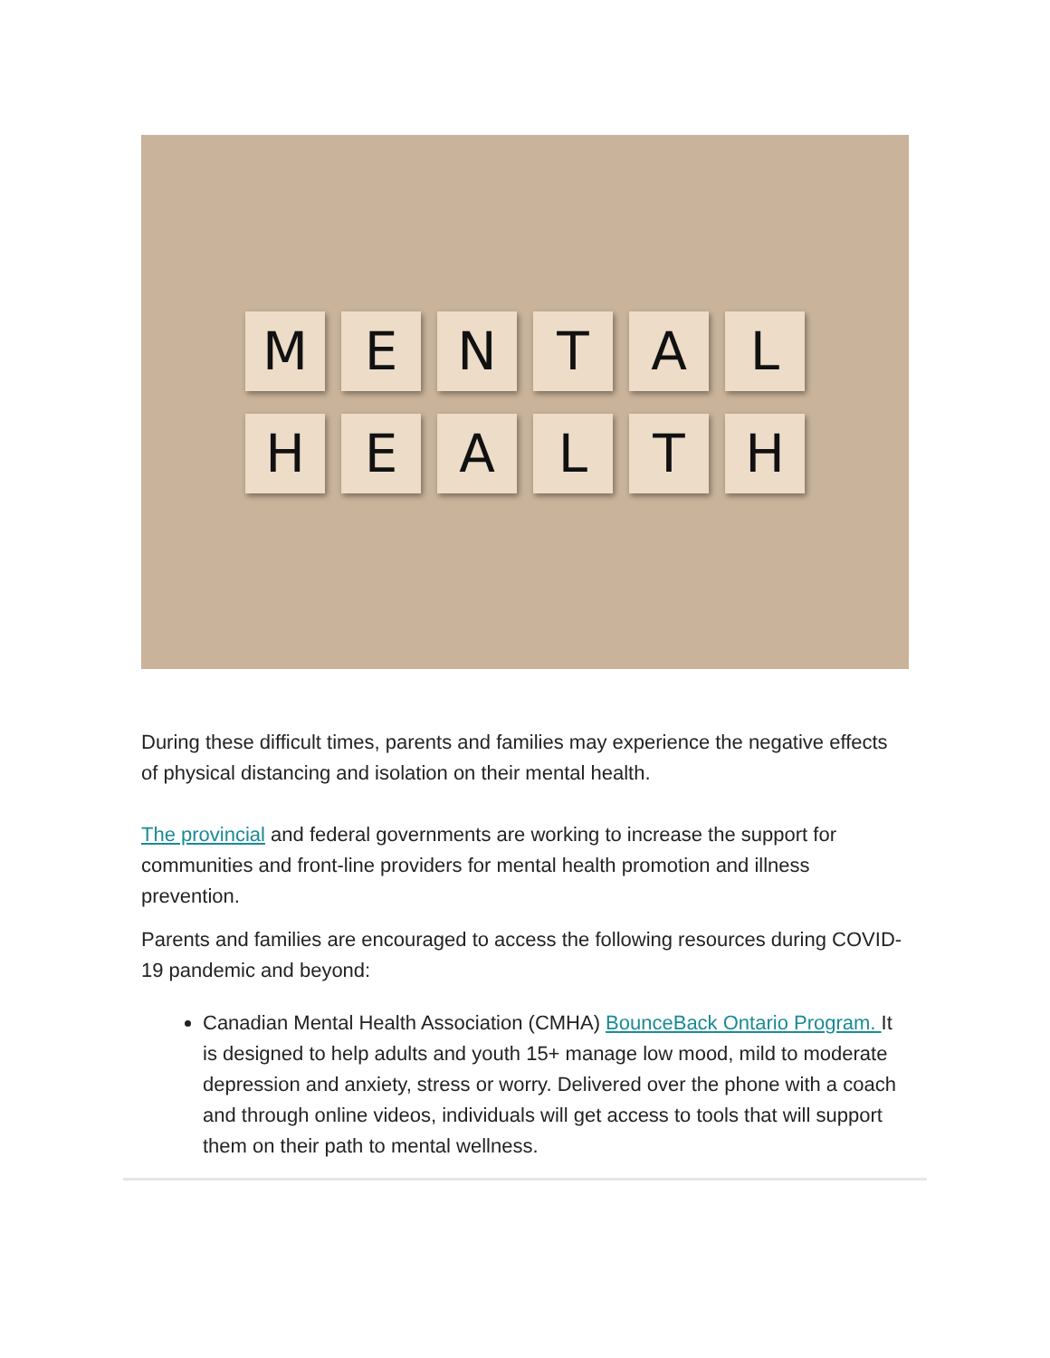M E N T A L
H E A L T H
During these difficult times, parents and families may experience the negative effects of physical distancing and isolation on their mental health.
The provincial and federal governments are working to increase the support for communities and front-line providers for mental health promotion and illness prevention.
Parents and families are encouraged to access the following resources during COVID-19 pandemic and beyond:
Canadian Mental Health Association (CMHA) BounceBack Ontario Program. It is designed to help adults and youth 15+ manage low mood, mild to moderate depression and anxiety, stress or worry. Delivered over the phone with a coach and through online videos, individuals will get access to tools that will support them on their path to mental wellness.